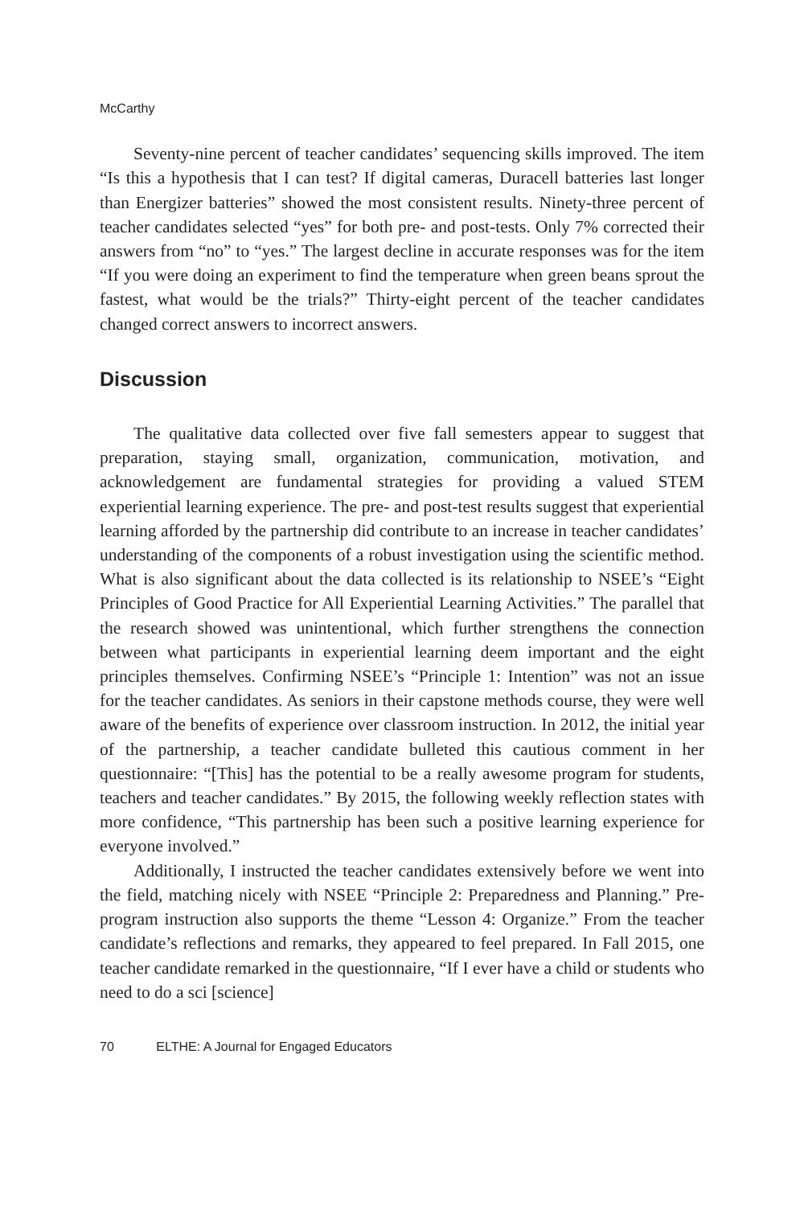McCarthy
Seventy-nine percent of teacher candidates’ sequencing skills improved. The item “Is this a hypothesis that I can test? If digital cameras, Duracell batteries last longer than Energizer batteries” showed the most consistent results. Ninety-three percent of teacher candidates selected “yes” for both pre- and post-tests. Only 7% corrected their answers from “no” to “yes.” The largest decline in accurate responses was for the item “If you were doing an experiment to find the temperature when green beans sprout the fastest, what would be the trials?” Thirty-eight percent of the teacher candidates changed correct answers to incorrect answers.
Discussion
The qualitative data collected over five fall semesters appear to suggest that preparation, staying small, organization, communication, motivation, and acknowledgement are fundamental strategies for providing a valued STEM experiential learning experience. The pre- and post-test results suggest that experiential learning afforded by the partnership did contribute to an increase in teacher candidates’ understanding of the components of a robust investigation using the scientific method. What is also significant about the data collected is its relationship to NSEE’s “Eight Principles of Good Practice for All Experiential Learning Activities.” The parallel that the research showed was unintentional, which further strengthens the connection between what participants in experiential learning deem important and the eight principles themselves. Confirming NSEE’s “Principle 1: Intention” was not an issue for the teacher candidates. As seniors in their capstone methods course, they were well aware of the benefits of experience over classroom instruction. In 2012, the initial year of the partnership, a teacher candidate bulleted this cautious comment in her questionnaire: “[This] has the potential to be a really awesome program for students, teachers and teacher candidates.” By 2015, the following weekly reflection states with more confidence, “This partnership has been such a positive learning experience for everyone involved.”
Additionally, I instructed the teacher candidates extensively before we went into the field, matching nicely with NSEE “Principle 2: Preparedness and Planning.” Pre-program instruction also supports the theme “Lesson 4: Organize.” From the teacher candidate’s reflections and remarks, they appeared to feel prepared. In Fall 2015, one teacher candidate remarked in the questionnaire, “If I ever have a child or students who need to do a sci [science]
70 ELTHE: A Journal for Engaged Educators